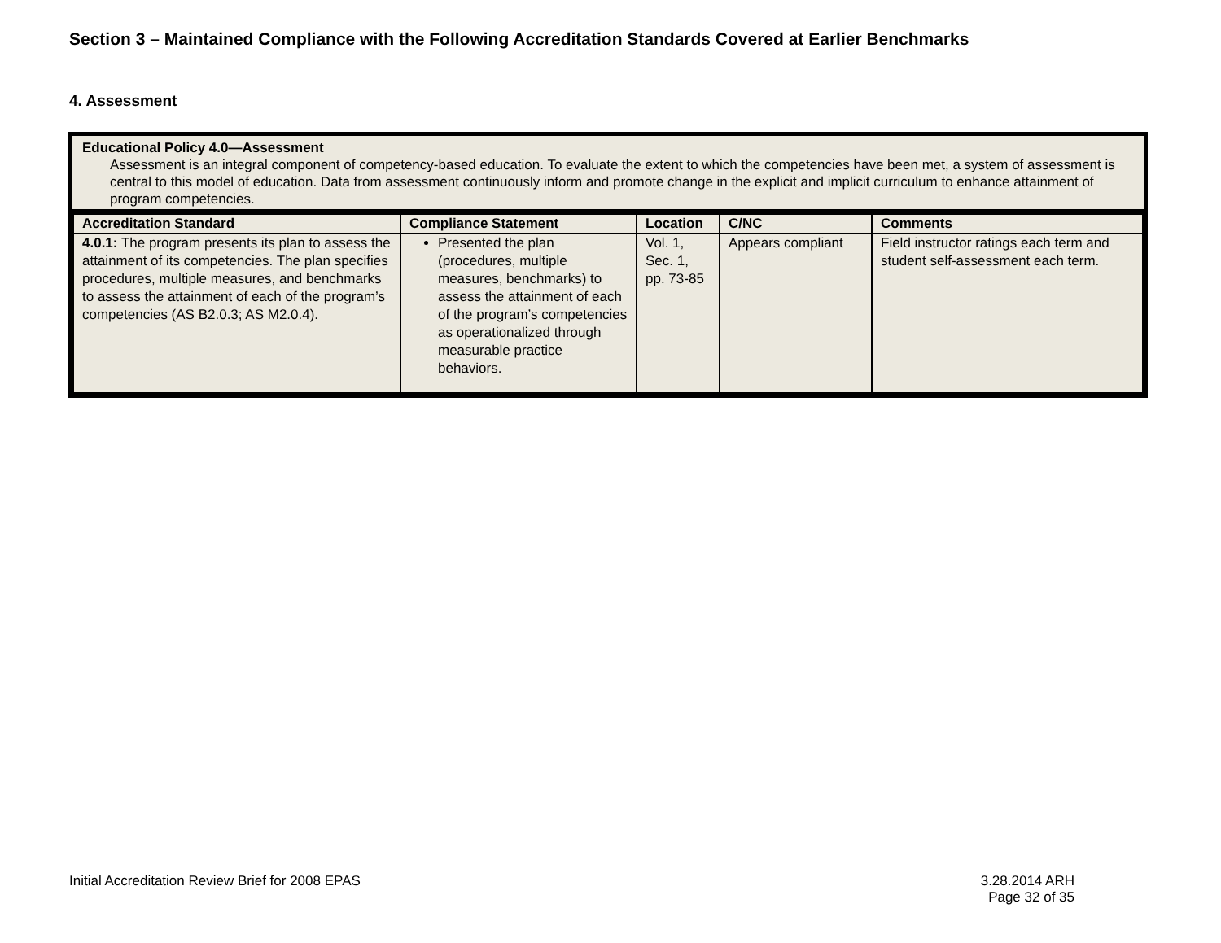Section 3 – Maintained Compliance with the Following Accreditation Standards Covered at Earlier Benchmarks
4. Assessment
Educational Policy 4.0—Assessment
Assessment is an integral component of competency-based education. To evaluate the extent to which the competencies have been met, a system of assessment is central to this model of education. Data from assessment continuously inform and promote change in the explicit and implicit curriculum to enhance attainment of program competencies.
| Accreditation Standard | Compliance Statement | Location | C/NC | Comments |
| --- | --- | --- | --- | --- |
| 4.0.1: The program presents its plan to assess the attainment of its competencies. The plan specifies procedures, multiple measures, and benchmarks to assess the attainment of each of the program’s competencies (AS B2.0.3; AS M2.0.4). | Presented the plan (procedures, multiple measures, benchmarks) to assess the attainment of each of the program’s competencies as operationalized through measurable practice behaviors. | Vol. 1, Sec. 1, pp. 73-85 | Appears compliant | Field instructor ratings each term and student self-assessment each term. |
Initial Accreditation Review Brief for 2008 EPAS
3.28.2014 ARH
Page 32 of 35